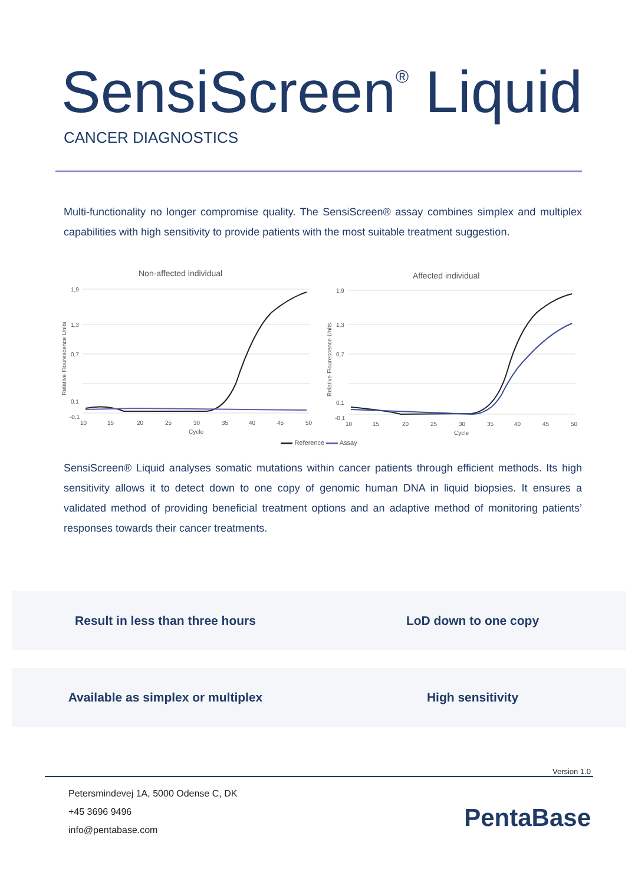SensiScreen<sup>®</sup> Liquid
CANCER DIAGNOSTICS
Multi-functionality no longer compromise quality. The SensiScreen® assay combines simplex and multiplex capabilities with high sensitivity to provide patients with the most suitable treatment suggestion.
Non-affected individual
1,9
1,3
0,7
0,1
-0,1
10
15
20
25
30
35
40
45
50
Cycle
Relative Flourescence Units
Affected individual
1,9
1,3
0,7
0,1
-0,1
10
15
20
25
30
35
40
45
50
Cycle
Relative Flourescence Units
Reference Assay
SensiScreen® Liquid analyses somatic mutations within cancer patients through efficient methods. Its high sensitivity allows it to detect down to one copy of genomic human DNA in liquid biopsies. It ensures a validated method of providing beneficial treatment options and an adaptive method of monitoring patients’ responses towards their cancer treatments.
Result in less than three hours
LoD down to one copy
Available as simplex or multiplex
High sensitivity
Version 1.0
Petersmindevej 1A, 5000 Odense C, DK
+45 3696 9496
info@pentabase.com
PentaBase